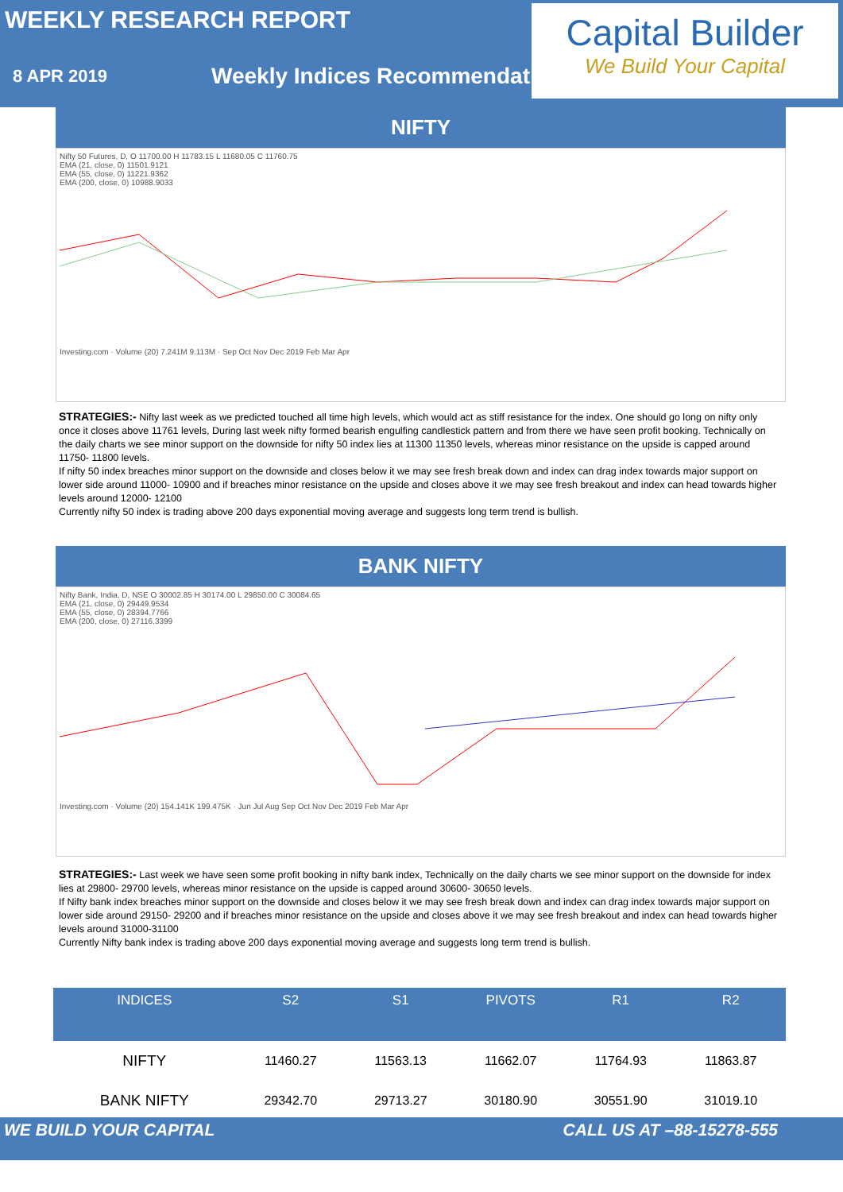WEEKLY RESEARCH REPORT
8 APR 2019
Weekly Indices Recommendation
Capital Builder
We Build Your Capital
NIFTY
Nifty 50 Futures, D, O 11700.00 H 11783.15 L 11680.05 C 11760.75
EMA (21, close, 0) 11501.9121
EMA (55, close, 0) 11221.9362
EMA (200, close, 0) 10988.9033
Investing.com · Volume (20) 7.241M 9.113M · Sep Oct Nov Dec 2019 Feb Mar Apr
STRATEGIES:- Nifty last week as we predicted touched all time high levels, which would act as stiff resistance for the index. One should go long on nifty only once it closes above 11761 levels, During last week nifty formed bearish engulfing candlestick pattern and from there we have seen profit booking. Technically on the daily charts we see minor support on the downside for nifty 50 index lies at 11300 11350 levels, whereas minor resistance on the upside is capped around 11750- 11800 levels.
If nifty 50 index breaches minor support on the downside and closes below it we may see fresh break down and index can drag index towards major support on lower side around 11000- 10900 and if breaches minor resistance on the upside and closes above it we may see fresh breakout and index can head towards higher levels around 12000- 12100
Currently nifty 50 index is trading above 200 days exponential moving average and suggests long term trend is bullish.
BANK NIFTY
Nifty Bank, India, D, NSE O 30002.85 H 30174.00 L 29850.00 C 30084.65
EMA (21, close, 0) 29449.9534
EMA (55, close, 0) 28394.7766
EMA (200, close, 0) 27116.3399
Investing.com · Volume (20) 154.141K 199.475K · Jun Jul Aug Sep Oct Nov Dec 2019 Feb Mar Apr
STRATEGIES:- Last week we have seen some profit booking in nifty bank index, Technically on the daily charts we see minor support on the downside for index lies at 29800- 29700 levels, whereas minor resistance on the upside is capped around 30600- 30650 levels.
If Nifty bank index breaches minor support on the downside and closes below it we may see fresh break down and index can drag index towards major support on lower side around 29150- 29200 and if breaches minor resistance on the upside and closes above it we may see fresh breakout and index can head towards higher levels around 31000-31100
Currently Nifty bank index is trading above 200 days exponential moving average and suggests long term trend is bullish.
| INDICES | S2 | S1 | PIVOTS | R1 | R2 |
| --- | --- | --- | --- | --- | --- |
| NIFTY | 11460.27 | 11563.13 | 11662.07 | 11764.93 | 11863.87 |
| BANK NIFTY | 29342.70 | 29713.27 | 30180.90 | 30551.90 | 31019.10 |
WE BUILD YOUR CAPITAL CALL US AT –88-15278-555